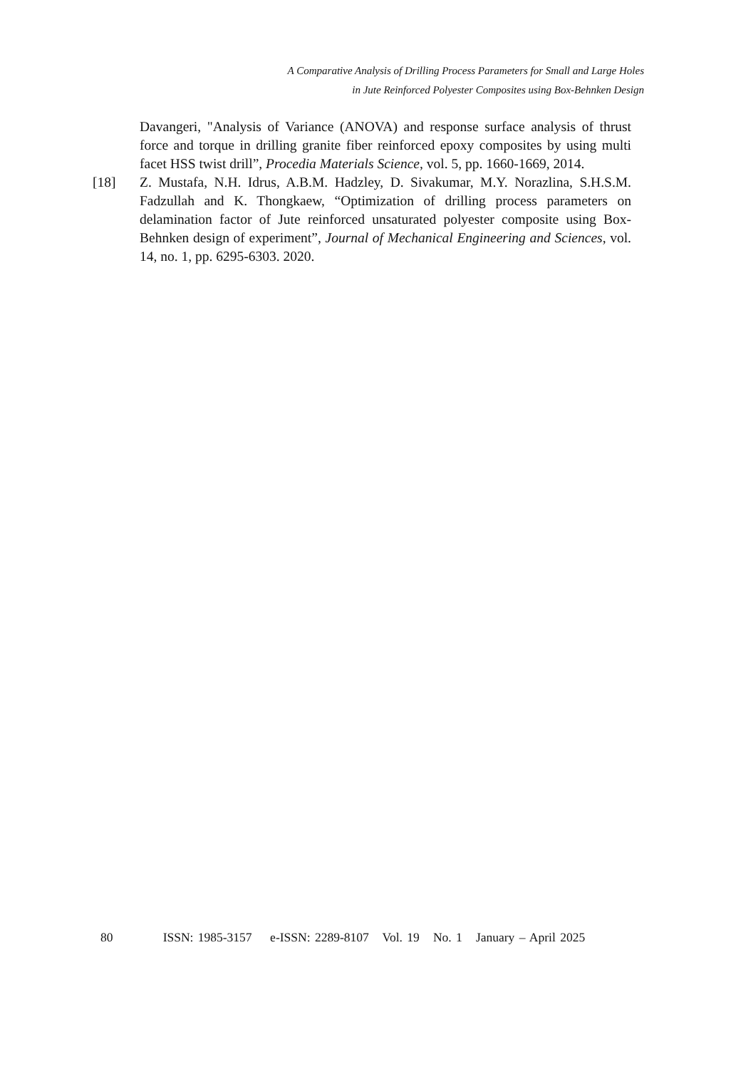A Comparative Analysis of Drilling Process Parameters for Small and Large Holes
in Jute Reinforced Polyester Composites using Box-Behnken Design
Davangeri, "Analysis of Variance (ANOVA) and response surface analysis of thrust force and torque in drilling granite fiber reinforced epoxy composites by using multi facet HSS twist drill”, Procedia Materials Science, vol. 5, pp. 1660-1669, 2014.
[18] Z. Mustafa, N.H. Idrus, A.B.M. Hadzley, D. Sivakumar, M.Y. Norazlina, S.H.S.M. Fadzullah and K. Thongkaew, “Optimization of drilling process parameters on delamination factor of Jute reinforced unsaturated polyester composite using Box-Behnken design of experiment”, Journal of Mechanical Engineering and Sciences, vol. 14, no. 1, pp. 6295-6303. 2020.
80 ISSN: 1985-3157 e-ISSN: 2289-8107 Vol. 19 No. 1 January – April 2025